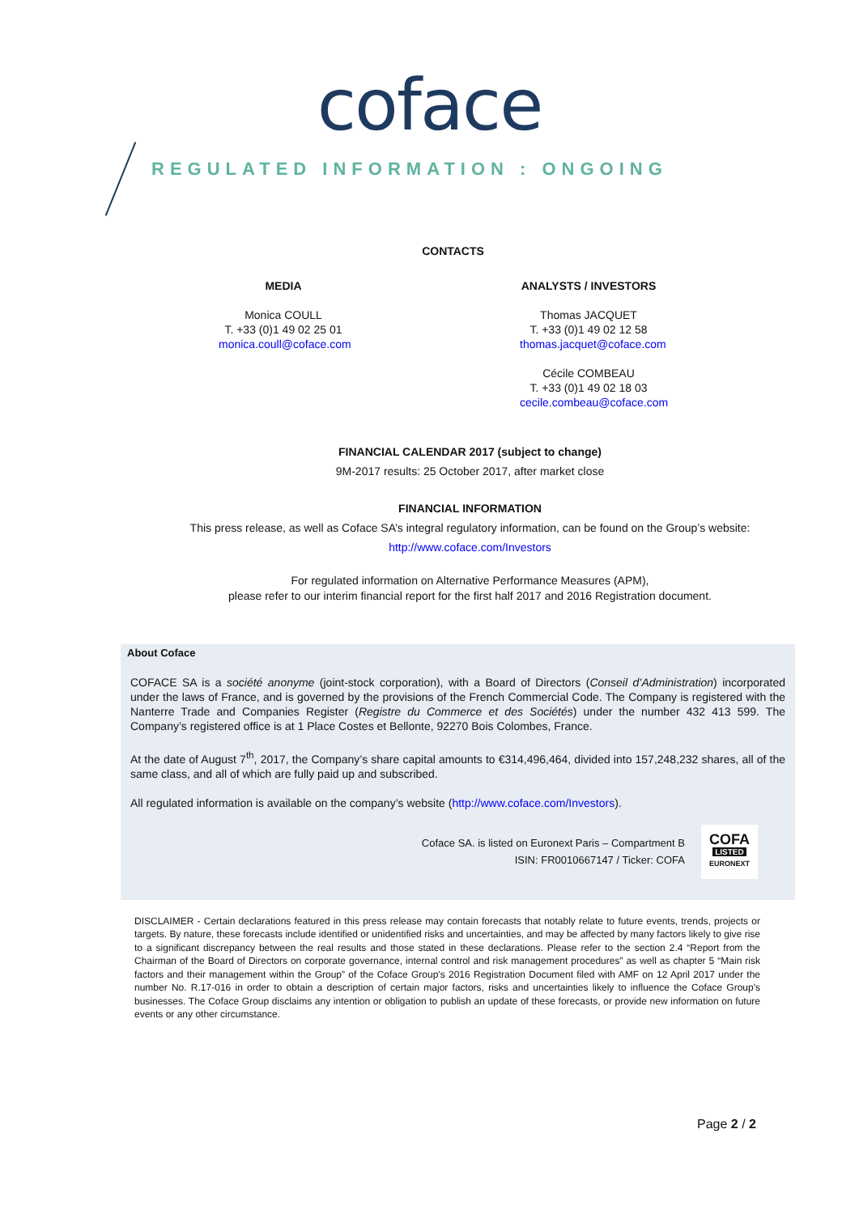coface
REGULATED INFORMATION : ONGOING
CONTACTS
MEDIA
Monica COULL
T. +33 (0)1 49 02 25 01
monica.coull@coface.com
ANALYSTS / INVESTORS
Thomas JACQUET
T. +33 (0)1 49 02 12 58
thomas.jacquet@coface.com
Cécile COMBEAU
T. +33 (0)1 49 02 18 03
cecile.combeau@coface.com
FINANCIAL CALENDAR 2017 (subject to change)
9M-2017 results: 25 October 2017, after market close
FINANCIAL INFORMATION
This press release, as well as Coface SA’s integral regulatory information, can be found on the Group’s website:
http://www.coface.com/Investors
For regulated information on Alternative Performance Measures (APM),
please refer to our interim financial report for the first half 2017 and 2016 Registration document.
About Coface
COFACE SA is a société anonyme (joint-stock corporation), with a Board of Directors (Conseil d’Administration) incorporated under the laws of France, and is governed by the provisions of the French Commercial Code. The Company is registered with the Nanterre Trade and Companies Register (Registre du Commerce et des Sociétés) under the number 432 413 599. The Company’s registered office is at 1 Place Costes et Bellonte, 92270 Bois Colombes, France.
At the date of August 7<sup>th</sup>, 2017, the Company’s share capital amounts to €314,496,464, divided into 157,248,232 shares, all of the same class, and all of which are fully paid up and subscribed.
All regulated information is available on the company’s website (http://www.coface.com/Investors).
Coface SA. is listed on Euronext Paris – Compartment B
ISIN: FR0010667147 / Ticker: COFA
COFA
LISTED
EURONEXT
DISCLAIMER - Certain declarations featured in this press release may contain forecasts that notably relate to future events, trends, projects or targets. By nature, these forecasts include identified or unidentified risks and uncertainties, and may be affected by many factors likely to give rise to a significant discrepancy between the real results and those stated in these declarations. Please refer to the section 2.4 “Report from the Chairman of the Board of Directors on corporate governance, internal control and risk management procedures” as well as chapter 5 “Main risk factors and their management within the Group” of the Coface Group's 2016 Registration Document filed with AMF on 12 April 2017 under the number No. R.17-016 in order to obtain a description of certain major factors, risks and uncertainties likely to influence the Coface Group's businesses. The Coface Group disclaims any intention or obligation to publish an update of these forecasts, or provide new information on future events or any other circumstance.
Page 2 / 2